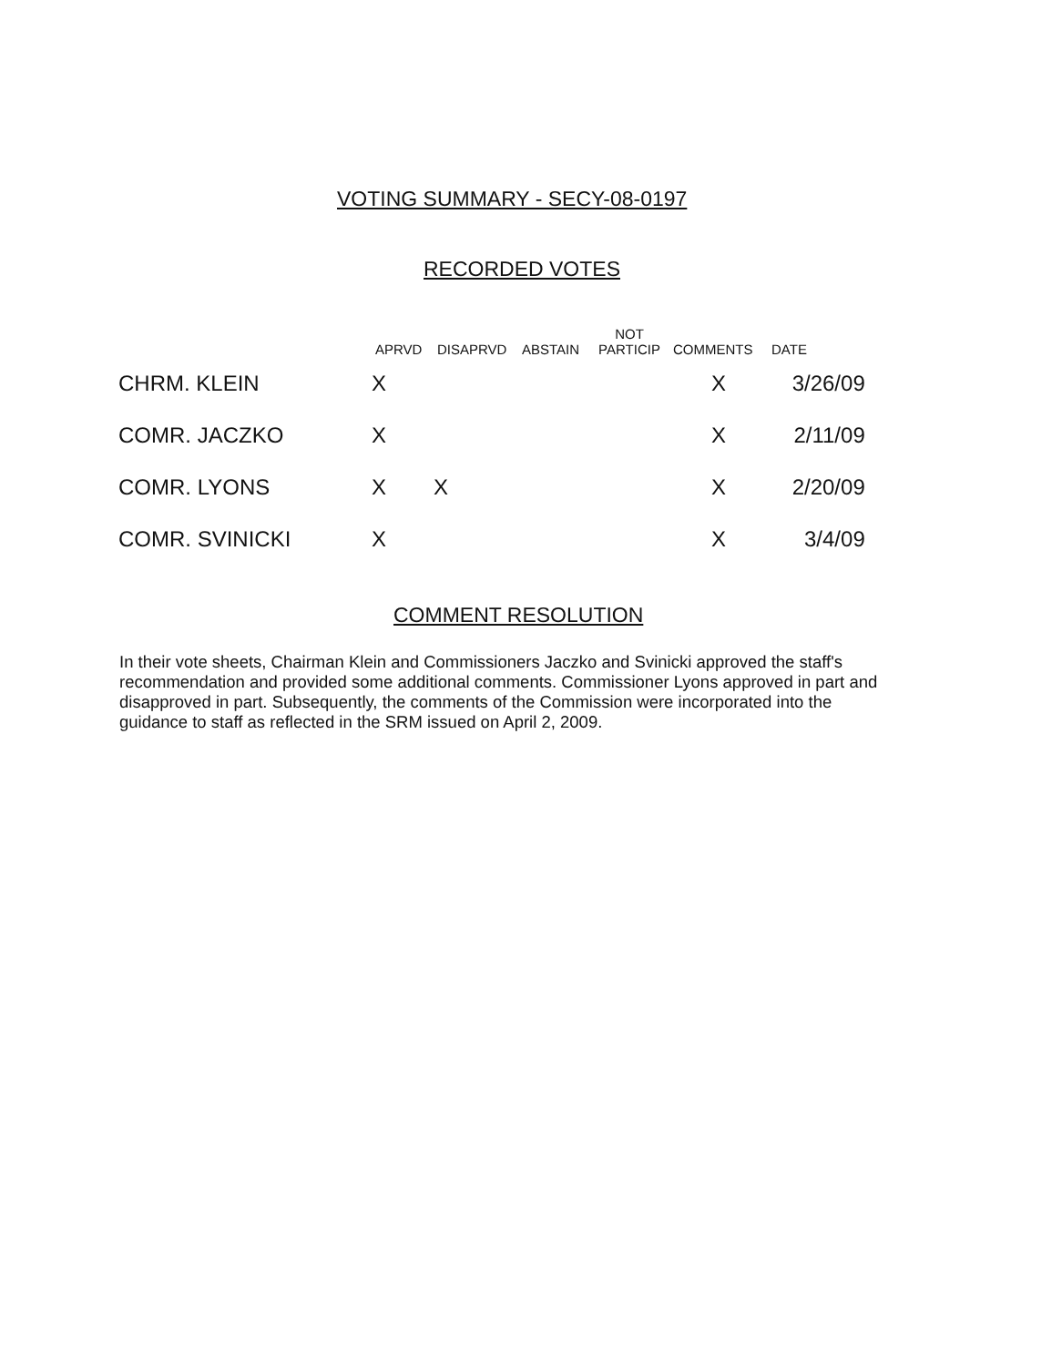VOTING SUMMARY - SECY-08-0197
RECORDED VOTES
| | APRVD | DISAPRVD | ABSTAIN | NOT PARTICIP | COMMENTS | DATE |
| --- | --- | --- | --- | --- | --- | --- |
| CHRM. KLEIN | X | | | | X | 3/26/09 |
| COMR. JACZKO | X | | | | X | 2/11/09 |
| COMR. LYONS | X | X | | | X | 2/20/09 |
| COMR. SVINICKI | X | | | | X | 3/4/09 |
COMMENT RESOLUTION
In their vote sheets, Chairman Klein and Commissioners Jaczko and Svinicki approved the staff's recommendation and provided some additional comments. Commissioner Lyons approved in part and disapproved in part. Subsequently, the comments of the Commission were incorporated into the guidance to staff as reflected in the SRM issued on April 2, 2009.